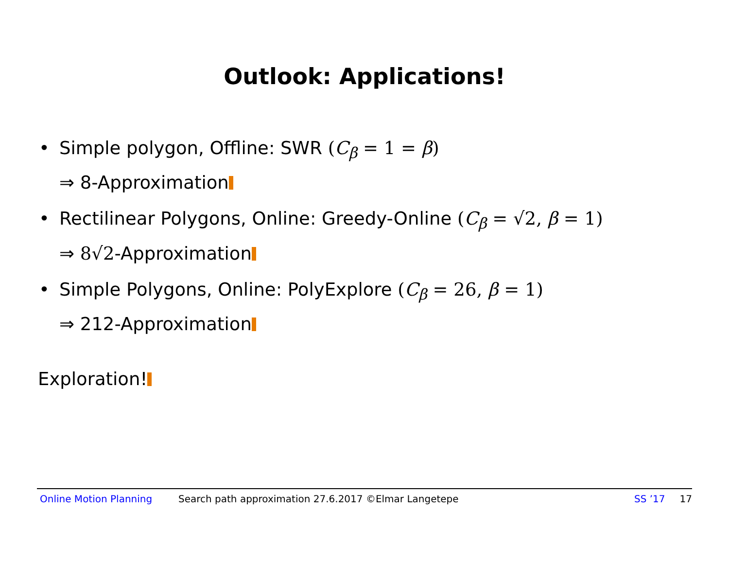Outlook: Applications!
• Simple polygon, Offline: SWR (C<sub>β</sub> = 1 = β)
⇒ 8-Approximation
• Rectilinear Polygons, Online: Greedy-Online (C<sub>β</sub> = √2, β = 1)
⇒ 8√2-Approximation
• Simple Polygons, Online: PolyExplore (C<sub>β</sub> = 26, β = 1)
⇒ 212-Approximation
Exploration!
Online Motion Planning Search path approximation 27.6.2017 ©Elmar Langetepe SS ’17 17